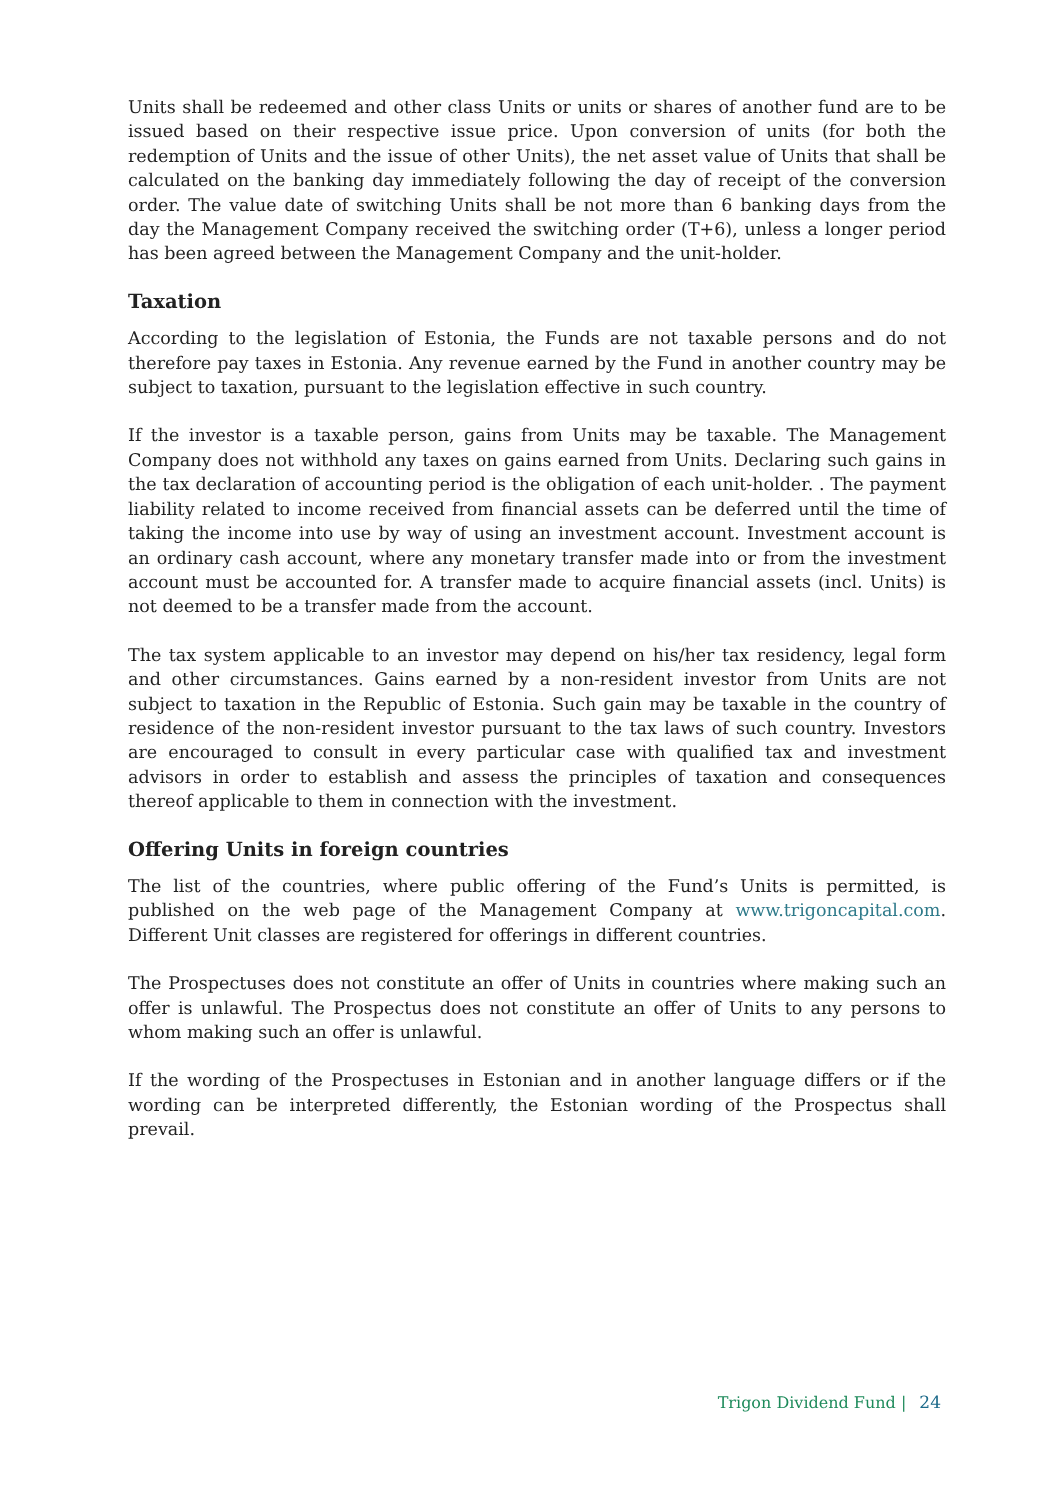Units shall be redeemed and other class Units or units or shares of another fund are to be issued based on their respective issue price. Upon conversion of units (for both the redemption of Units and the issue of other Units), the net asset value of Units that shall be calculated on the banking day immediately following the day of receipt of the conversion order. The value date of switching Units shall be not more than 6 banking days from the day the Management Company received the switching order (T+6), unless a longer period has been agreed between the Management Company and the unit-holder.
Taxation
According to the legislation of Estonia, the Funds are not taxable persons and do not therefore pay taxes in Estonia. Any revenue earned by the Fund in another country may be subject to taxation, pursuant to the legislation effective in such country.
If the investor is a taxable person, gains from Units may be taxable. The Management Company does not withhold any taxes on gains earned from Units. Declaring such gains in the tax declaration of accounting period is the obligation of each unit-holder. . The payment liability related to income received from financial assets can be deferred until the time of taking the income into use by way of using an investment account. Investment account is an ordinary cash account, where any monetary transfer made into or from the investment account must be accounted for. A transfer made to acquire financial assets (incl. Units) is not deemed to be a transfer made from the account.
The tax system applicable to an investor may depend on his/her tax residency, legal form and other circumstances. Gains earned by a non-resident investor from Units are not subject to taxation in the Republic of Estonia. Such gain may be taxable in the country of residence of the non-resident investor pursuant to the tax laws of such country. Investors are encouraged to consult in every particular case with qualified tax and investment advisors in order to establish and assess the principles of taxation and consequences thereof applicable to them in connection with the investment.
Offering Units in foreign countries
The list of the countries, where public offering of the Fund’s Units is permitted, is published on the web page of the Management Company at www.trigoncapital.com. Different Unit classes are registered for offerings in different countries.
The Prospectuses does not constitute an offer of Units in countries where making such an offer is unlawful. The Prospectus does not constitute an offer of Units to any persons to whom making such an offer is unlawful.
If the wording of the Prospectuses in Estonian and in another language differs or if the wording can be interpreted differently, the Estonian wording of the Prospectus shall prevail.
Trigon Dividend Fund | 24